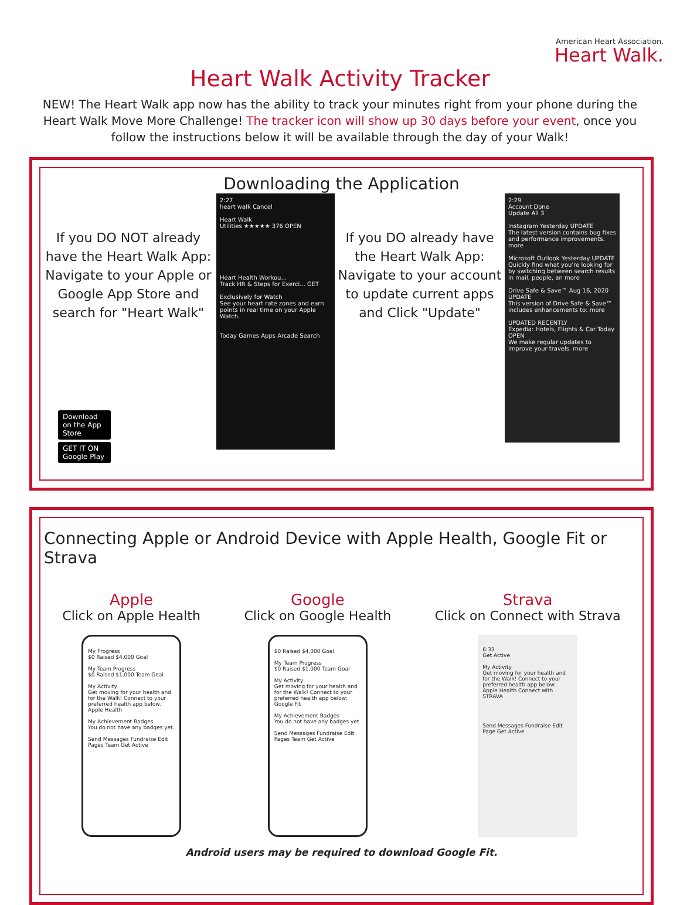American Heart Association.
Heart Walk.
Heart Walk Activity Tracker
NEW! The Heart Walk app now has the ability to track your minutes right from your phone during the Heart Walk Move More Challenge! The tracker icon will show up 30 days before your event, once you follow the instructions below it will be available through the day of your Walk!
Downloading the Application
If you DO NOT already have the Heart Walk App: Navigate to your Apple or Google App Store and search for "Heart Walk"
Download on the App Store
GET IT ON Google Play
2:27
heart walk Cancel
Heart Walk
Utilities ★★★★★ 376 OPEN
Heart Health Workou...
Track HR & Steps for Exerci... GET
Exclusively for Watch
See your heart rate zones and earn points in real time on your Apple Watch.
Today Games Apps Arcade Search
If you DO already have the Heart Walk App: Navigate to your account to update current apps and Click "Update"
2:29
Account Done
Update All 3
Instagram Yesterday UPDATE
The latest version contains bug fixes and performance improvements. more
Microsoft Outlook Yesterday UPDATE
Quickly find what you're looking for by switching between search results in mail, people, an more
Drive Safe & Save™ Aug 16, 2020 UPDATE
This version of Drive Safe & Save™ includes enhancements to: more
UPDATED RECENTLY
Expedia: Hotels, Flights & Car Today OPEN
We make regular updates to improve your travels. more
Connecting Apple or Android Device with Apple Health, Google Fit or Strava
Apple
Click on Apple Health
My Progress
$0 Raised $4,000 Goal
My Team Progress
$0 Raised $1,000 Team Goal
My Activity
Get moving for your health and for the Walk! Connect to your preferred health app below.
Apple Health
My Achievement Badges
You do not have any badges yet.
Send Messages Fundraise Edit Pages Team Get Active
Google
Click on Google Health
$0 Raised $4,000 Goal
My Team Progress
$0 Raised $1,000 Team Goal
My Activity
Get moving for your health and for the Walk! Connect to your preferred health app below:
Google Fit
My Achievement Badges
You do not have any badges yet.
Send Messages Fundraise Edit Pages Team Get Active
Strava
Click on Connect with Strava
6:33
Get Active
My Activity
Get moving for your health and for the Walk! Connect to your preferred health app below:
Apple Health Connect with STRAVA
Send Messages Fundraise Edit Page Get Active
Android users may be required to download Google Fit.